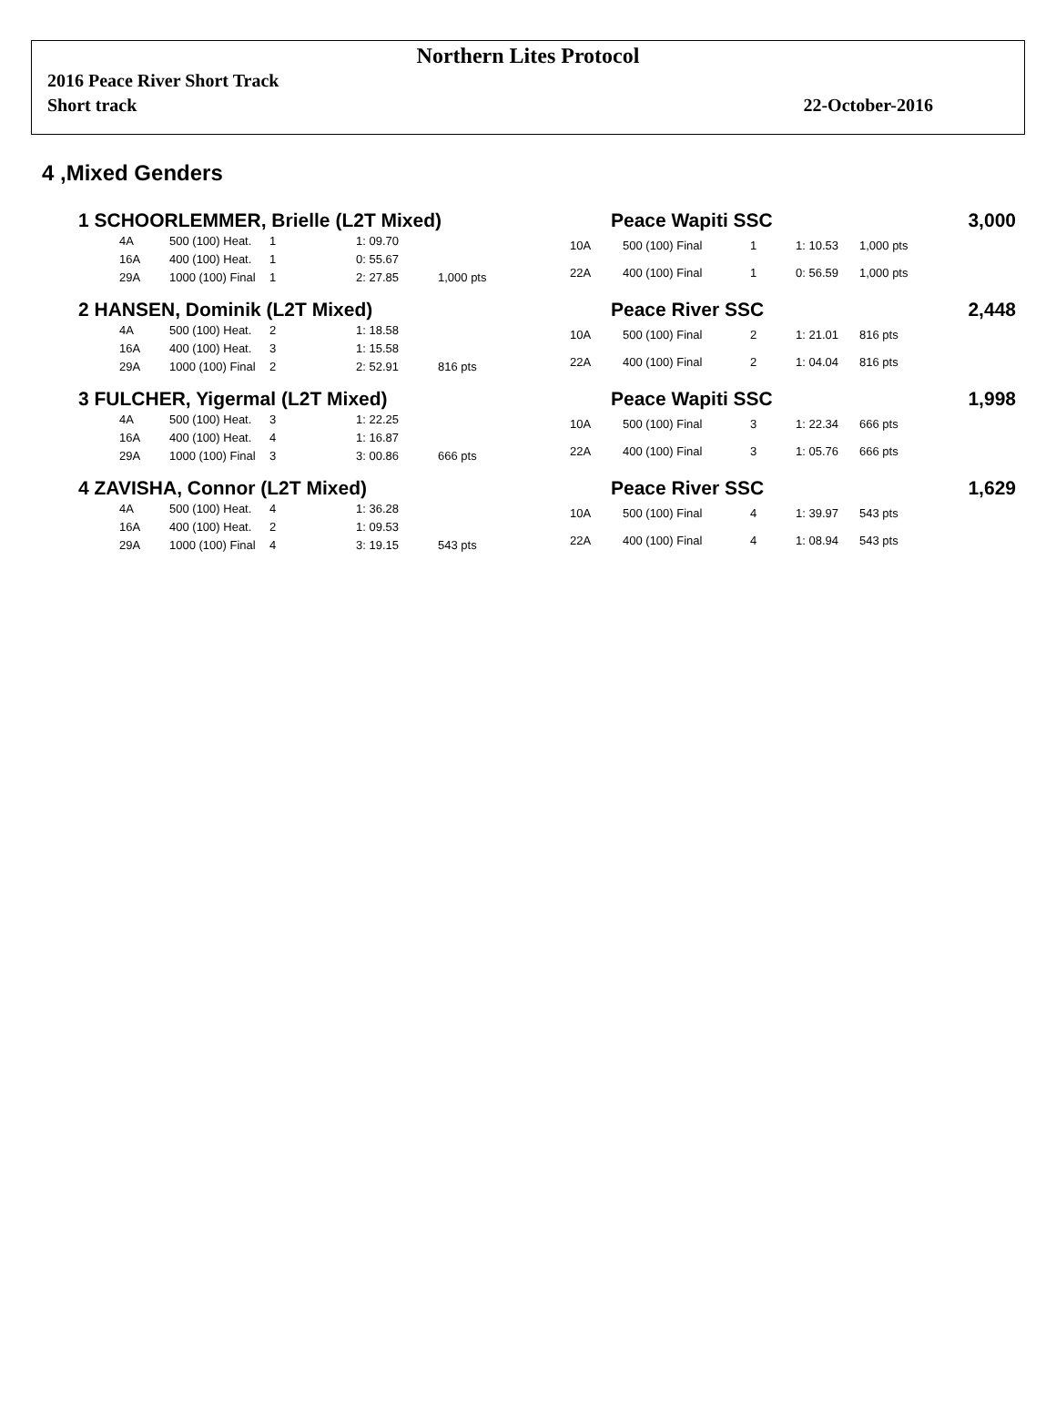Northern Lites Protocol
2016 Peace River Short Track
Short track
22-October-2016
4 ,Mixed Genders
1 SCHOORLEMMER, Brielle (L2T Mixed) Peace Wapiti SSC 3,000
| 4A | 500 (100) Heat. | 1 | 1: 09.70 | |
| 16A | 400 (100) Heat. | 1 | 0: 55.67 | |
| 29A | 1000 (100) Final | 1 | 2: 27.85 | 1,000 pts |
| 10A | 500 (100) Final | 1 | 1: 10.53 | 1,000 pts |
| 22A | 400 (100) Final | 1 | 0: 56.59 | 1,000 pts |
2 HANSEN, Dominik (L2T Mixed) Peace River SSC 2,448
| 4A | 500 (100) Heat. | 2 | 1: 18.58 | |
| 16A | 400 (100) Heat. | 3 | 1: 15.58 | |
| 29A | 1000 (100) Final | 2 | 2: 52.91 | 816 pts |
| 10A | 500 (100) Final | 2 | 1: 21.01 | 816 pts |
| 22A | 400 (100) Final | 2 | 1: 04.04 | 816 pts |
3 FULCHER, Yigermal (L2T Mixed) Peace Wapiti SSC 1,998
| 4A | 500 (100) Heat. | 3 | 1: 22.25 | |
| 16A | 400 (100) Heat. | 4 | 1: 16.87 | |
| 29A | 1000 (100) Final | 3 | 3: 00.86 | 666 pts |
| 10A | 500 (100) Final | 3 | 1: 22.34 | 666 pts |
| 22A | 400 (100) Final | 3 | 1: 05.76 | 666 pts |
4 ZAVISHA, Connor (L2T Mixed) Peace River SSC 1,629
| 4A | 500 (100) Heat. | 4 | 1: 36.28 | |
| 16A | 400 (100) Heat. | 2 | 1: 09.53 | |
| 29A | 1000 (100) Final | 4 | 3: 19.15 | 543 pts |
| 10A | 500 (100) Final | 4 | 1: 39.97 | 543 pts |
| 22A | 400 (100) Final | 4 | 1: 08.94 | 543 pts |